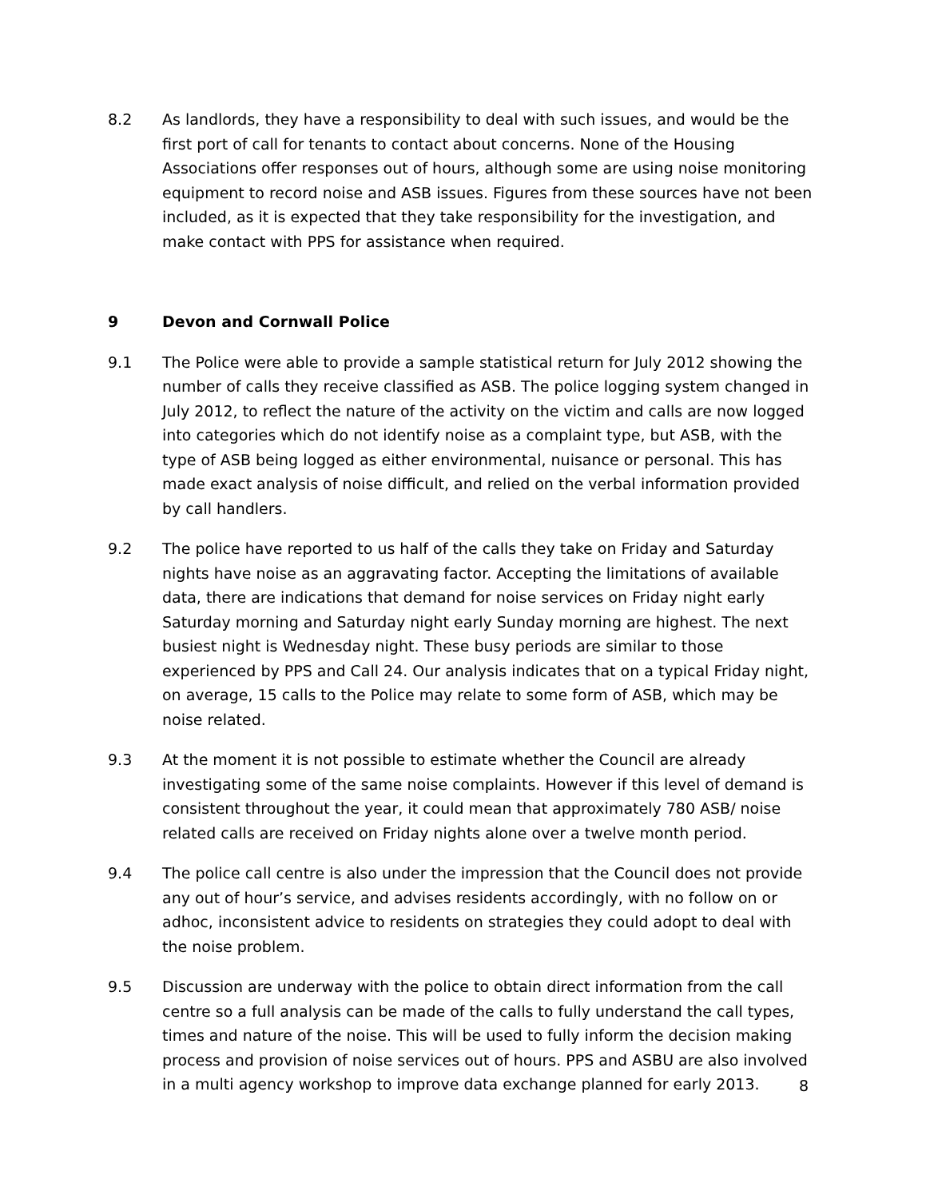8.2 As landlords, they have a responsibility to deal with such issues, and would be the first port of call for tenants to contact about concerns. None of the Housing Associations offer responses out of hours, although some are using noise monitoring equipment to record noise and ASB issues. Figures from these sources have not been included, as it is expected that they take responsibility for the investigation, and make contact with PPS for assistance when required.
9 Devon and Cornwall Police
9.1 The Police were able to provide a sample statistical return for July 2012 showing the number of calls they receive classified as ASB. The police logging system changed in July 2012, to reflect the nature of the activity on the victim and calls are now logged into categories which do not identify noise as a complaint type, but ASB, with the type of ASB being logged as either environmental, nuisance or personal. This has made exact analysis of noise difficult, and relied on the verbal information provided by call handlers.
9.2 The police have reported to us half of the calls they take on Friday and Saturday nights have noise as an aggravating factor. Accepting the limitations of available data, there are indications that demand for noise services on Friday night early Saturday morning and Saturday night early Sunday morning are highest. The next busiest night is Wednesday night. These busy periods are similar to those experienced by PPS and Call 24. Our analysis indicates that on a typical Friday night, on average, 15 calls to the Police may relate to some form of ASB, which may be noise related.
9.3 At the moment it is not possible to estimate whether the Council are already investigating some of the same noise complaints. However if this level of demand is consistent throughout the year, it could mean that approximately 780 ASB/ noise related calls are received on Friday nights alone over a twelve month period.
9.4 The police call centre is also under the impression that the Council does not provide any out of hour’s service, and advises residents accordingly, with no follow on or adhoc, inconsistent advice to residents on strategies they could adopt to deal with the noise problem.
9.5 Discussion are underway with the police to obtain direct information from the call centre so a full analysis can be made of the calls to fully understand the call types, times and nature of the noise. This will be used to fully inform the decision making process and provision of noise services out of hours. PPS and ASBU are also involved in a multi agency workshop to improve data exchange planned for early 2013.
8